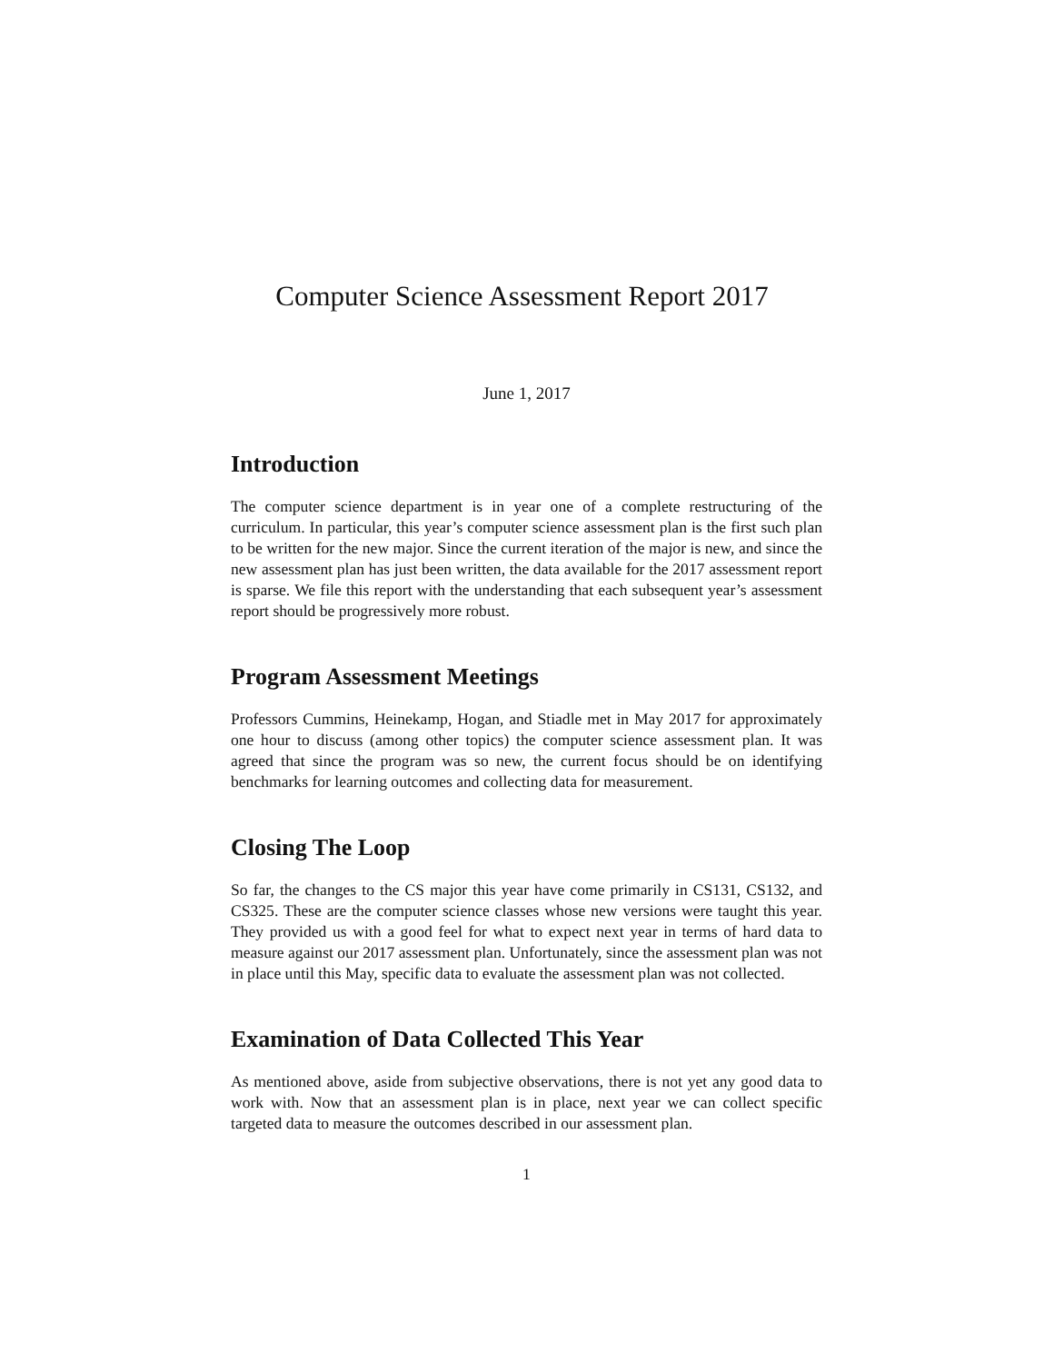Computer Science Assessment Report 2017
June 1, 2017
Introduction
The computer science department is in year one of a complete restructuring of the curriculum. In particular, this year’s computer science assessment plan is the first such plan to be written for the new major. Since the current iteration of the major is new, and since the new assessment plan has just been written, the data available for the 2017 assessment report is sparse. We file this report with the understanding that each subsequent year’s assessment report should be progressively more robust.
Program Assessment Meetings
Professors Cummins, Heinekamp, Hogan, and Stiadle met in May 2017 for approximately one hour to discuss (among other topics) the computer science assessment plan. It was agreed that since the program was so new, the current focus should be on identifying benchmarks for learning outcomes and collecting data for measurement.
Closing The Loop
So far, the changes to the CS major this year have come primarily in CS131, CS132, and CS325. These are the computer science classes whose new versions were taught this year. They provided us with a good feel for what to expect next year in terms of hard data to measure against our 2017 assessment plan. Unfortunately, since the assessment plan was not in place until this May, specific data to evaluate the assessment plan was not collected.
Examination of Data Collected This Year
As mentioned above, aside from subjective observations, there is not yet any good data to work with. Now that an assessment plan is in place, next year we can collect specific targeted data to measure the outcomes described in our assessment plan.
1